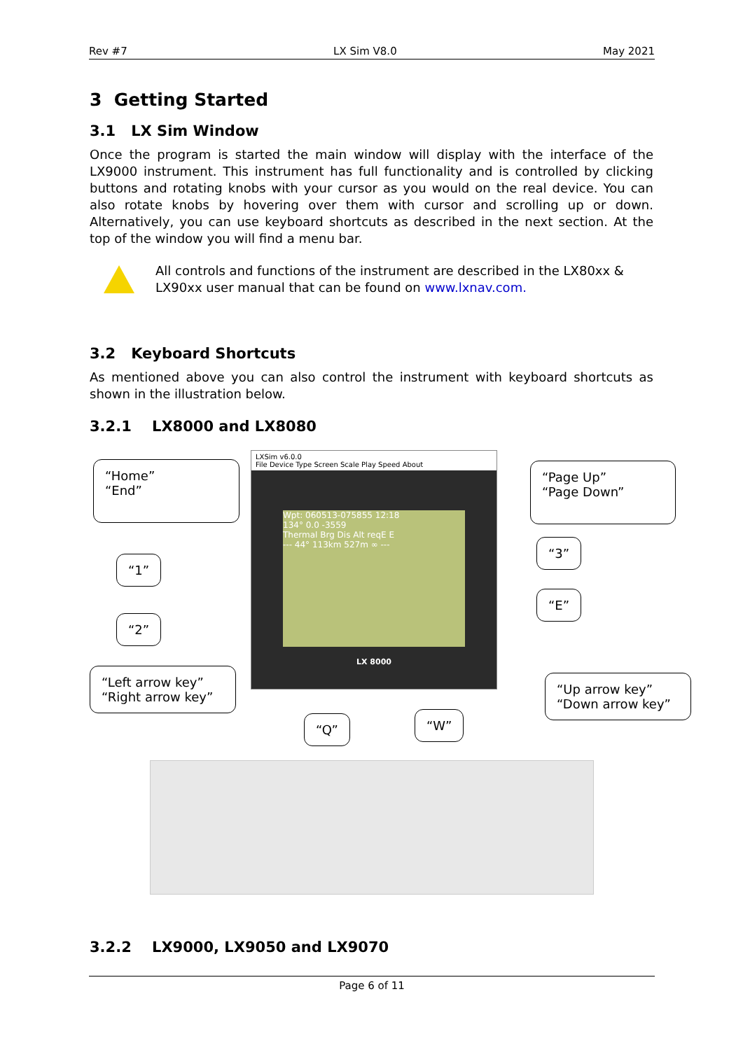Rev #7 LX Sim V8.0 May 2021
3 Getting Started
3.1 LX Sim Window
Once the program is started the main window will display with the interface of the LX9000 instrument. This instrument has full functionality and is controlled by clicking buttons and rotating knobs with your cursor as you would on the real device. You can also rotate knobs by hovering over them with cursor and scrolling up or down. Alternatively, you can use keyboard shortcuts as described in the next section. At the top of the window you will find a menu bar.
All controls and functions of the instrument are described in the LX80xx & LX90xx user manual that can be found on www.lxnav.com.
3.2 Keyboard Shortcuts
As mentioned above you can also control the instrument with keyboard shortcuts as shown in the illustration below.
3.2.1 LX8000 and LX8080
LXSim v6.0.0
File Device Type Screen Scale Play Speed About
Wpt: 060513-075855 12:18
134° 0.0 -3559
Thermal Brg Dis Alt reqE E
--- 44° 113km 527m ∞ ---
LX 8000
“Home”
“End”
“1”
“2”
“Left arrow key”
“Right arrow key”
“Q” “W”
“Page Up”
“Page Down”
“3”
“E”
“Up arrow key”
“Down arrow key”
3.2.2 LX9000, LX9050 and LX9070
Page 6 of 11